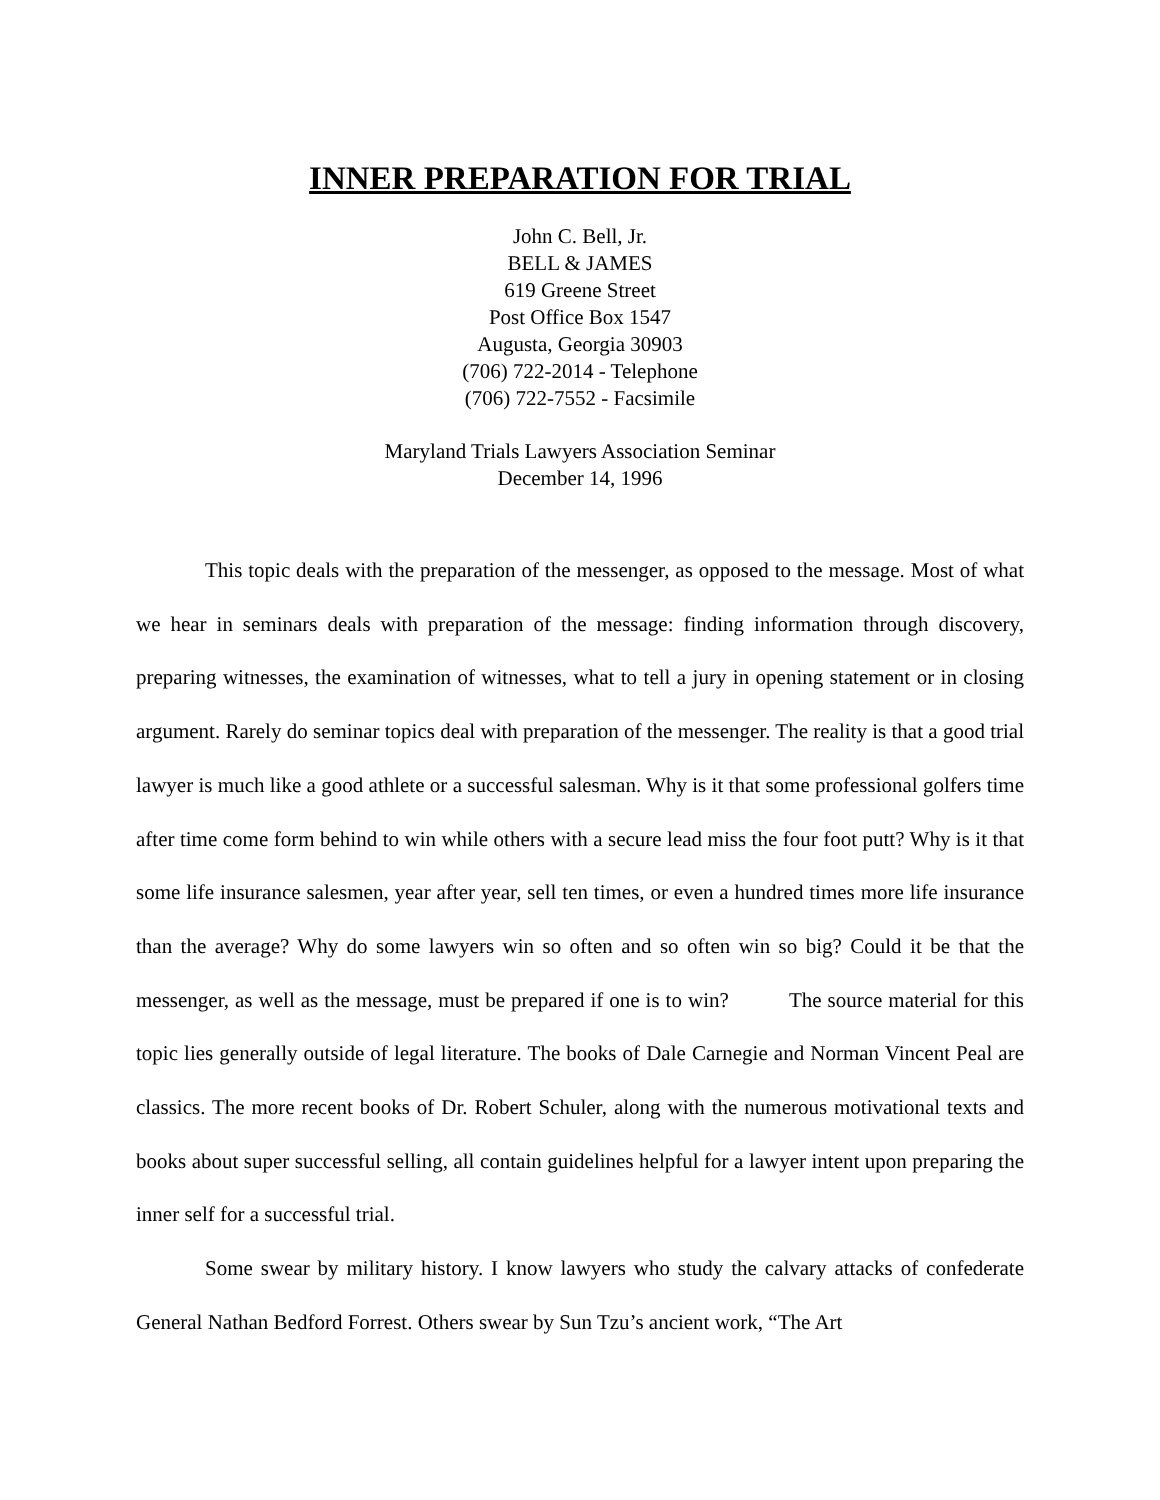INNER PREPARATION FOR TRIAL
John C. Bell, Jr.
BELL & JAMES
619 Greene Street
Post Office Box 1547
Augusta, Georgia 30903
(706) 722-2014 - Telephone
(706) 722-7552 - Facsimile
Maryland Trials Lawyers Association Seminar
December 14, 1996
This topic deals with the preparation of the messenger, as opposed to the message. Most of what we hear in seminars deals with preparation of the message: finding information through discovery, preparing witnesses, the examination of witnesses, what to tell a jury in opening statement or in closing argument. Rarely do seminar topics deal with preparation of the messenger. The reality is that a good trial lawyer is much like a good athlete or a successful salesman. Why is it that some professional golfers time after time come form behind to win while others with a secure lead miss the four foot putt? Why is it that some life insurance salesmen, year after year, sell ten times, or even a hundred times more life insurance than the average? Why do some lawyers win so often and so often win so big? Could it be that the messenger, as well as the message, must be prepared if one is to win? The source material for this topic lies generally outside of legal literature. The books of Dale Carnegie and Norman Vincent Peal are classics. The more recent books of Dr. Robert Schuler, along with the numerous motivational texts and books about super successful selling, all contain guidelines helpful for a lawyer intent upon preparing the inner self for a successful trial.
Some swear by military history. I know lawyers who study the calvary attacks of confederate General Nathan Bedford Forrest. Others swear by Sun Tzu’s ancient work, “The Art